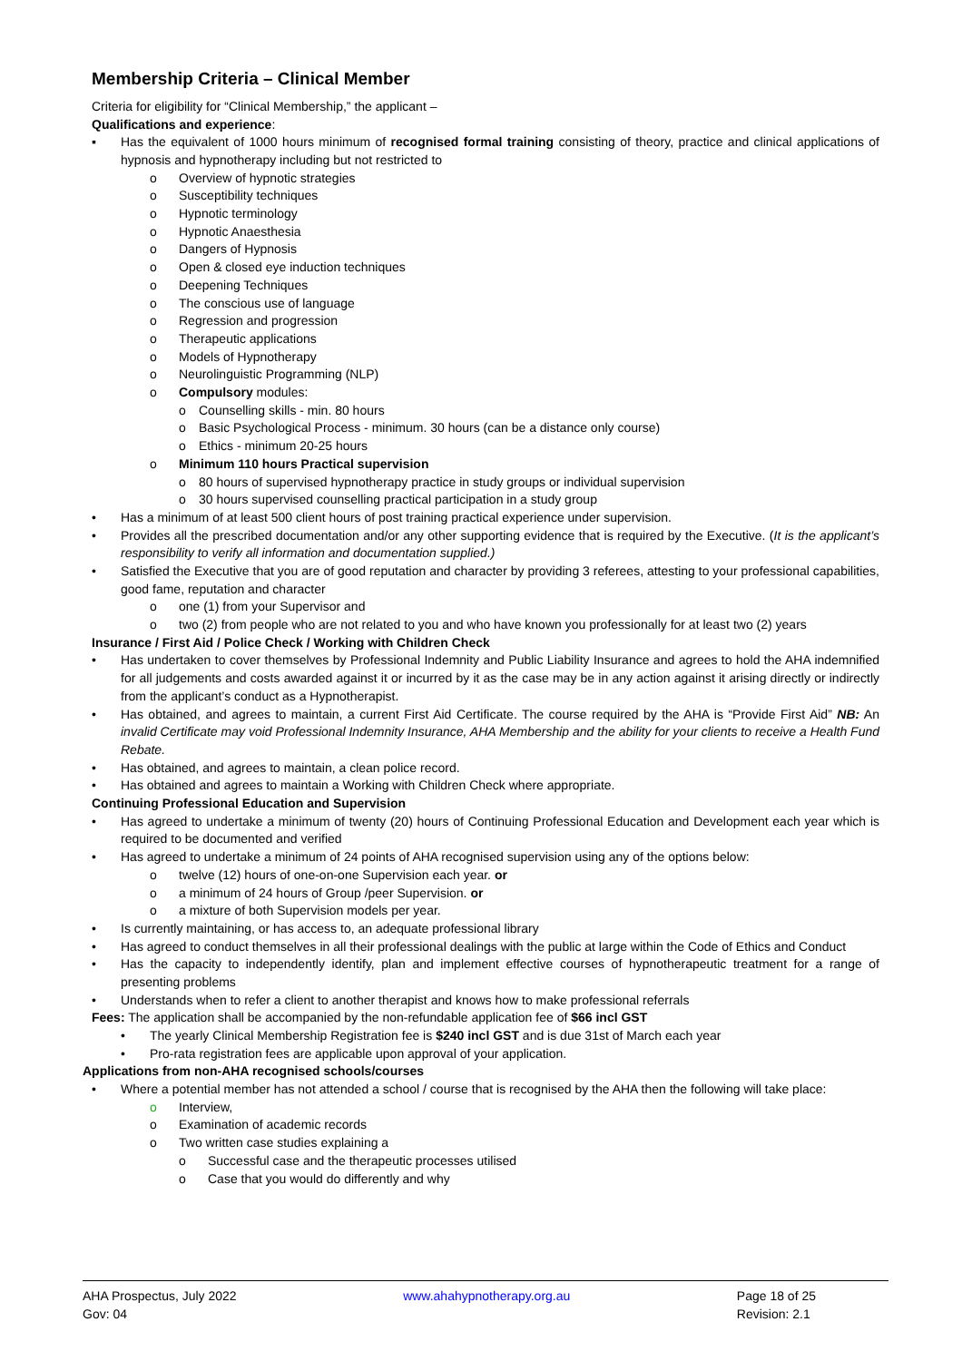Membership Criteria – Clinical Member
Criteria for eligibility for “Clinical Membership,” the applicant –
Qualifications and experience:
▪ Has the equivalent of 1000 hours minimum of recognised formal training consisting of theory, practice and clinical applications of hypnosis and hypnotherapy including but not restricted to
o Overview of hypnotic strategies
o Susceptibility techniques
o Hypnotic terminology
o Hypnotic Anaesthesia
o Dangers of Hypnosis
o Open & closed eye induction techniques
o Deepening Techniques
o The conscious use of language
o Regression and progression
o Therapeutic applications
o Models of Hypnotherapy
o Neurolinguistic Programming (NLP)
o Compulsory modules:
o Counselling skills - min. 80 hours
o Basic Psychological Process - minimum. 30 hours (can be a distance only course)
o Ethics - minimum 20-25 hours
o Minimum 110 hours Practical supervision
o 80 hours of supervised hypnotherapy practice in study groups or individual supervision
o 30 hours supervised counselling practical participation in a study group
• Has a minimum of at least 500 client hours of post training practical experience under supervision.
• Provides all the prescribed documentation and/or any other supporting evidence that is required by the Executive. (It is the applicant’s responsibility to verify all information and documentation supplied.)
• Satisfied the Executive that you are of good reputation and character by providing 3 referees, attesting to your professional capabilities, good fame, reputation and character
o one (1) from your Supervisor and
o two (2) from people who are not related to you and who have known you professionally for at least two (2) years
Insurance / First Aid / Police Check / Working with Children Check
• Has undertaken to cover themselves by Professional Indemnity and Public Liability Insurance and agrees to hold the AHA indemnified for all judgements and costs awarded against it or incurred by it as the case may be in any action against it arising directly or indirectly from the applicant’s conduct as a Hypnotherapist.
• Has obtained, and agrees to maintain, a current First Aid Certificate. The course required by the AHA is “Provide First Aid” NB: An invalid Certificate may void Professional Indemnity Insurance, AHA Membership and the ability for your clients to receive a Health Fund Rebate.
• Has obtained, and agrees to maintain, a clean police record.
• Has obtained and agrees to maintain a Working with Children Check where appropriate.
Continuing Professional Education and Supervision
• Has agreed to undertake a minimum of twenty (20) hours of Continuing Professional Education and Development each year which is required to be documented and verified
• Has agreed to undertake a minimum of 24 points of AHA recognised supervision using any of the options below:
o twelve (12) hours of one-on-one Supervision each year. or
o a minimum of 24 hours of Group /peer Supervision. or
o a mixture of both Supervision models per year.
• Is currently maintaining, or has access to, an adequate professional library
• Has agreed to conduct themselves in all their professional dealings with the public at large within the Code of Ethics and Conduct
• Has the capacity to independently identify, plan and implement effective courses of hypnotherapeutic treatment for a range of presenting problems
• Understands when to refer a client to another therapist and knows how to make professional referrals
Fees: The application shall be accompanied by the non-refundable application fee of $66 incl GST
• The yearly Clinical Membership Registration fee is $240 incl GST and is due 31st of March each year
• Pro-rata registration fees are applicable upon approval of your application.
Applications from non-AHA recognised schools/courses
• Where a potential member has not attended a school / course that is recognised by the AHA then the following will take place:
o Interview,
o Examination of academic records
o Two written case studies explaining a
o Successful case and the therapeutic processes utilised
o Case that you would do differently and why
AHA Prospectus, July 2022
Gov: 04
www.ahahypnotherapy.org.au Page 18 of 25
Revision: 2.1